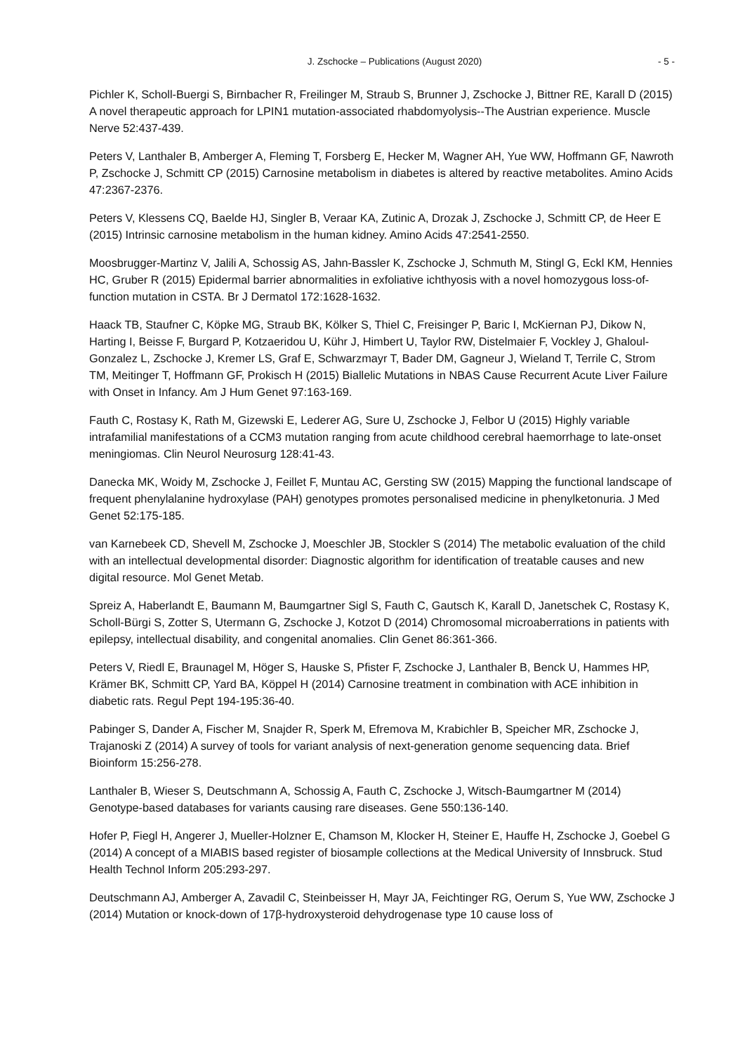J. Zschocke – Publications (August 2020) - 5 -
Pichler K, Scholl-Buergi S, Birnbacher R, Freilinger M, Straub S, Brunner J, Zschocke J, Bittner RE, Karall D (2015) A novel therapeutic approach for LPIN1 mutation-associated rhabdomyolysis--The Austrian experience. Muscle Nerve 52:437-439.
Peters V, Lanthaler B, Amberger A, Fleming T, Forsberg E, Hecker M, Wagner AH, Yue WW, Hoffmann GF, Nawroth P, Zschocke J, Schmitt CP (2015) Carnosine metabolism in diabetes is altered by reactive metabolites. Amino Acids 47:2367-2376.
Peters V, Klessens CQ, Baelde HJ, Singler B, Veraar KA, Zutinic A, Drozak J, Zschocke J, Schmitt CP, de Heer E (2015) Intrinsic carnosine metabolism in the human kidney. Amino Acids 47:2541-2550.
Moosbrugger-Martinz V, Jalili A, Schossig AS, Jahn-Bassler K, Zschocke J, Schmuth M, Stingl G, Eckl KM, Hennies HC, Gruber R (2015) Epidermal barrier abnormalities in exfoliative ichthyosis with a novel homozygous loss-of-function mutation in CSTA. Br J Dermatol 172:1628-1632.
Haack TB, Staufner C, Köpke MG, Straub BK, Kölker S, Thiel C, Freisinger P, Baric I, McKiernan PJ, Dikow N, Harting I, Beisse F, Burgard P, Kotzaeridou U, Kühr J, Himbert U, Taylor RW, Distelmaier F, Vockley J, Ghaloul-Gonzalez L, Zschocke J, Kremer LS, Graf E, Schwarzmayr T, Bader DM, Gagneur J, Wieland T, Terrile C, Strom TM, Meitinger T, Hoffmann GF, Prokisch H (2015) Biallelic Mutations in NBAS Cause Recurrent Acute Liver Failure with Onset in Infancy. Am J Hum Genet 97:163-169.
Fauth C, Rostasy K, Rath M, Gizewski E, Lederer AG, Sure U, Zschocke J, Felbor U (2015) Highly variable intrafamilial manifestations of a CCM3 mutation ranging from acute childhood cerebral haemorrhage to late-onset meningiomas. Clin Neurol Neurosurg 128:41-43.
Danecka MK, Woidy M, Zschocke J, Feillet F, Muntau AC, Gersting SW (2015) Mapping the functional landscape of frequent phenylalanine hydroxylase (PAH) genotypes promotes personalised medicine in phenylketonuria. J Med Genet 52:175-185.
van Karnebeek CD, Shevell M, Zschocke J, Moeschler JB, Stockler S (2014) The metabolic evaluation of the child with an intellectual developmental disorder: Diagnostic algorithm for identification of treatable causes and new digital resource. Mol Genet Metab.
Spreiz A, Haberlandt E, Baumann M, Baumgartner Sigl S, Fauth C, Gautsch K, Karall D, Janetschek C, Rostasy K, Scholl-Bürgi S, Zotter S, Utermann G, Zschocke J, Kotzot D (2014) Chromosomal microaberrations in patients with epilepsy, intellectual disability, and congenital anomalies. Clin Genet 86:361-366.
Peters V, Riedl E, Braunagel M, Höger S, Hauske S, Pfister F, Zschocke J, Lanthaler B, Benck U, Hammes HP, Krämer BK, Schmitt CP, Yard BA, Köppel H (2014) Carnosine treatment in combination with ACE inhibition in diabetic rats. Regul Pept 194-195:36-40.
Pabinger S, Dander A, Fischer M, Snajder R, Sperk M, Efremova M, Krabichler B, Speicher MR, Zschocke J, Trajanoski Z (2014) A survey of tools for variant analysis of next-generation genome sequencing data. Brief Bioinform 15:256-278.
Lanthaler B, Wieser S, Deutschmann A, Schossig A, Fauth C, Zschocke J, Witsch-Baumgartner M (2014) Genotype-based databases for variants causing rare diseases. Gene 550:136-140.
Hofer P, Fiegl H, Angerer J, Mueller-Holzner E, Chamson M, Klocker H, Steiner E, Hauffe H, Zschocke J, Goebel G (2014) A concept of a MIABIS based register of biosample collections at the Medical University of Innsbruck. Stud Health Technol Inform 205:293-297.
Deutschmann AJ, Amberger A, Zavadil C, Steinbeisser H, Mayr JA, Feichtinger RG, Oerum S, Yue WW, Zschocke J (2014) Mutation or knock-down of 17β-hydroxysteroid dehydrogenase type 10 cause loss of